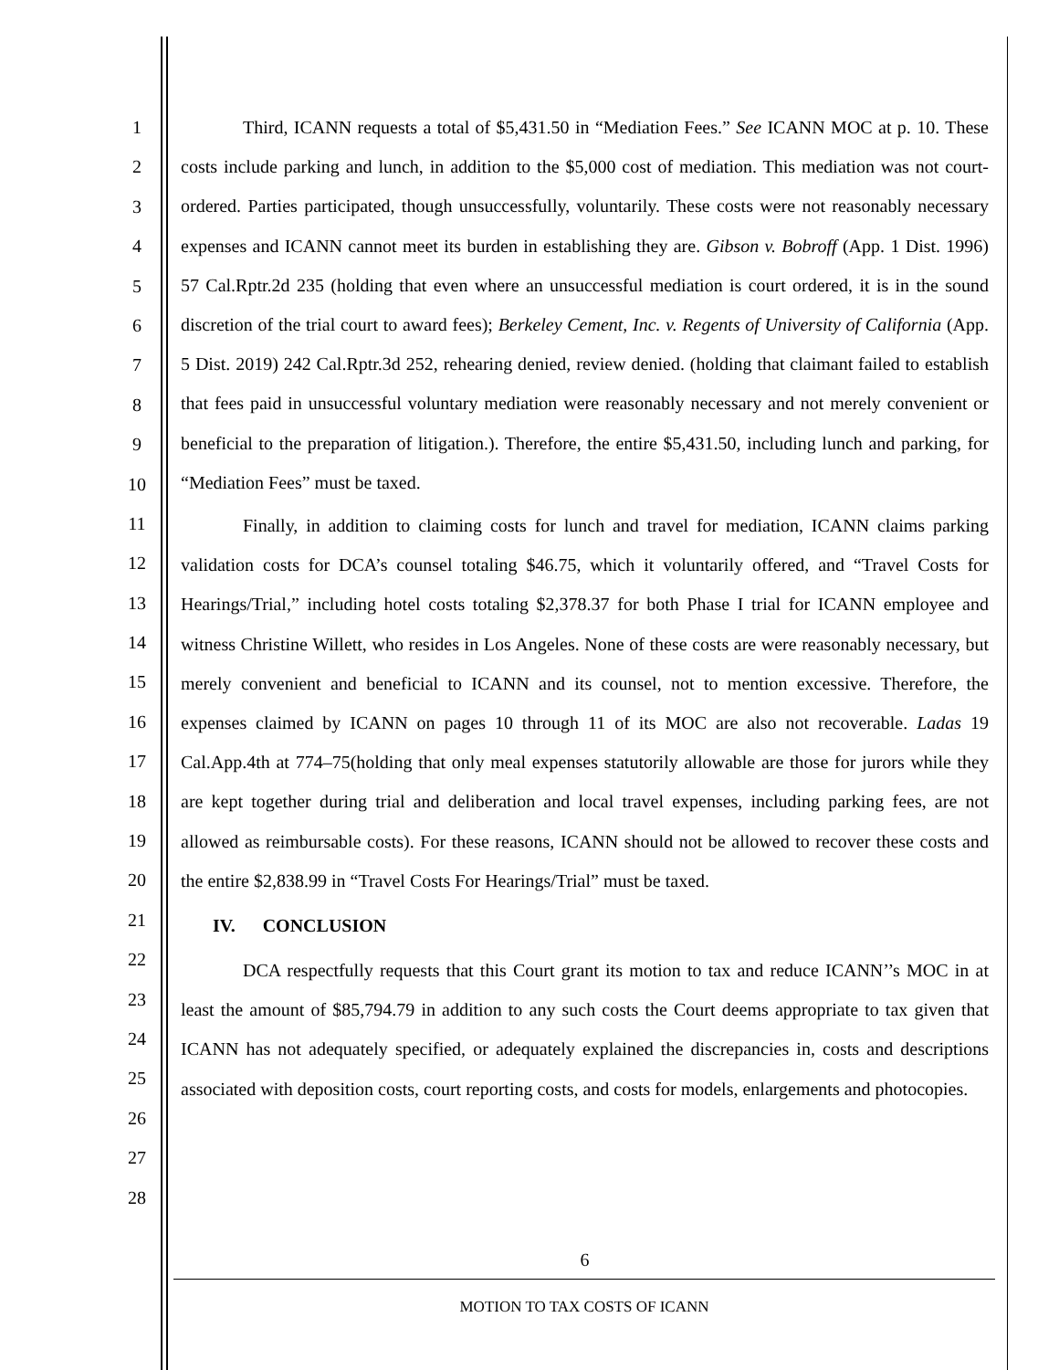1
2
3
4
5
6
7
8
9
10
11
12
13
14
15
16
17
18
19
20
21
22
23
24
25
26
27
28
Third, ICANN requests a total of $5,431.50 in “Mediation Fees.” See ICANN MOC at p. 10. These costs include parking and lunch, in addition to the $5,000 cost of mediation. This mediation was not court-ordered. Parties participated, though unsuccessfully, voluntarily. These costs were not reasonably necessary expenses and ICANN cannot meet its burden in establishing they are. Gibson v. Bobroff (App. 1 Dist. 1996) 57 Cal.Rptr.2d 235 (holding that even where an unsuccessful mediation is court ordered, it is in the sound discretion of the trial court to award fees); Berkeley Cement, Inc. v. Regents of University of California (App. 5 Dist. 2019) 242 Cal.Rptr.3d 252, rehearing denied, review denied. (holding that claimant failed to establish that fees paid in unsuccessful voluntary mediation were reasonably necessary and not merely convenient or beneficial to the preparation of litigation.). Therefore, the entire $5,431.50, including lunch and parking, for “Mediation Fees” must be taxed.
Finally, in addition to claiming costs for lunch and travel for mediation, ICANN claims parking validation costs for DCA’s counsel totaling $46.75, which it voluntarily offered, and “Travel Costs for Hearings/Trial,” including hotel costs totaling $2,378.37 for both Phase I trial for ICANN employee and witness Christine Willett, who resides in Los Angeles. None of these costs are were reasonably necessary, but merely convenient and beneficial to ICANN and its counsel, not to mention excessive. Therefore, the expenses claimed by ICANN on pages 10 through 11 of its MOC are also not recoverable. Ladas 19 Cal.App.4th at 774–75(holding that only meal expenses statutorily allowable are those for jurors while they are kept together during trial and deliberation and local travel expenses, including parking fees, are not allowed as reimbursable costs). For these reasons, ICANN should not be allowed to recover these costs and the entire $2,838.99 in “Travel Costs For Hearings/Trial” must be taxed.
IV. CONCLUSION
DCA respectfully requests that this Court grant its motion to tax and reduce ICANN’’s MOC in at least the amount of $85,794.79 in addition to any such costs the Court deems appropriate to tax given that ICANN has not adequately specified, or adequately explained the discrepancies in, costs and descriptions associated with deposition costs, court reporting costs, and costs for models, enlargements and photocopies.
6
MOTION TO TAX COSTS OF ICANN